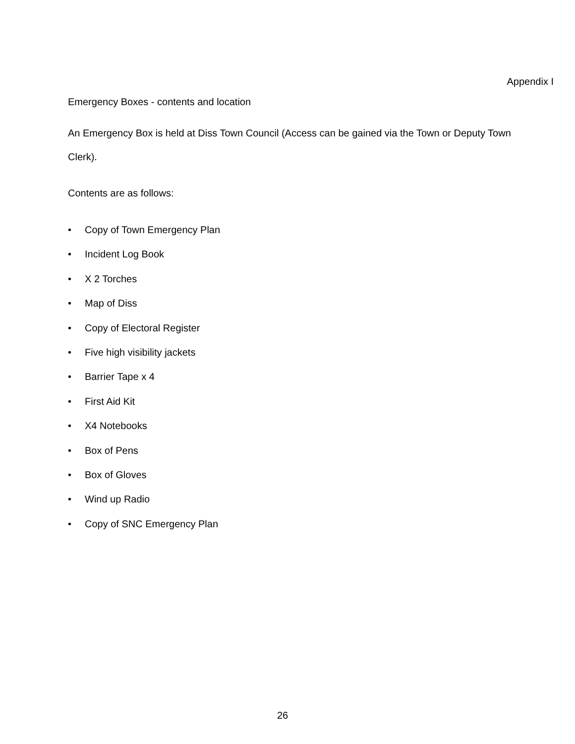Appendix I
Emergency Boxes - contents and location
An Emergency Box is held at Diss Town Council (Access can be gained via the Town or Deputy Town Clerk).
Contents are as follows:
• Copy of Town Emergency Plan
• Incident Log Book
• X 2 Torches
• Map of Diss
• Copy of Electoral Register
• Five high visibility jackets
• Barrier Tape x 4
• First Aid Kit
• X4 Notebooks
• Box of Pens
• Box of Gloves
• Wind up Radio
• Copy of SNC Emergency Plan
26